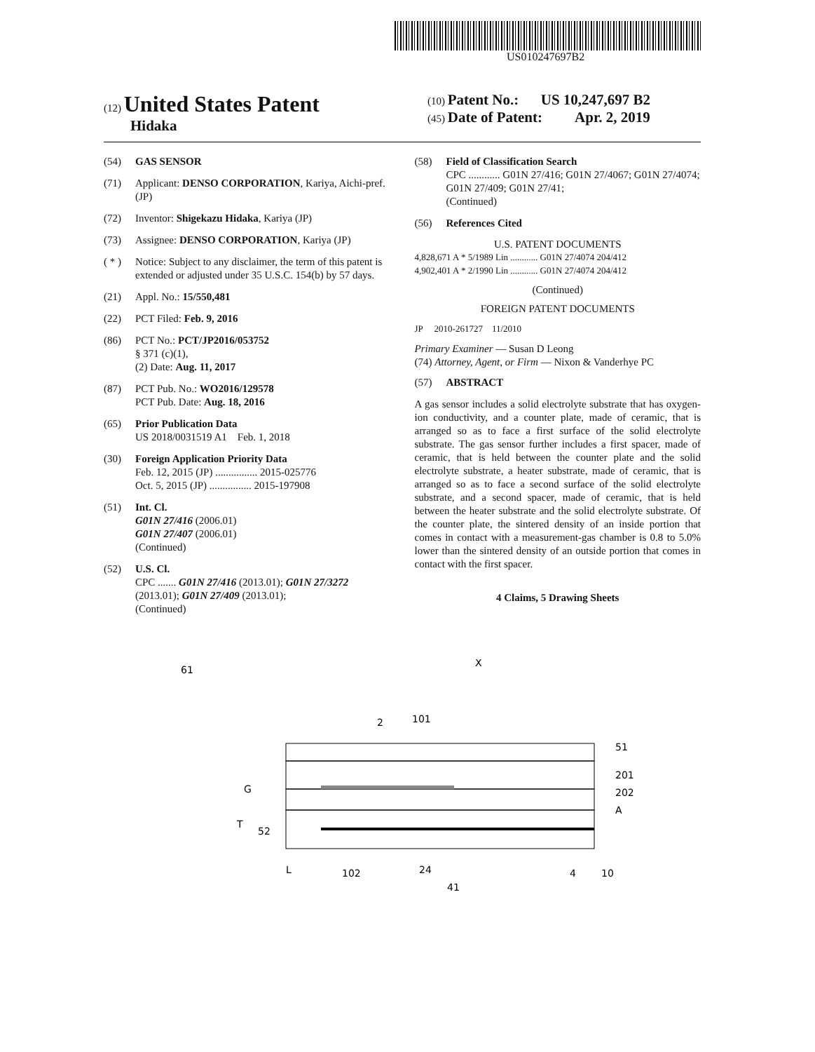US010247697B2
(12) United States Patent
Hidaka
(10) Patent No.: US 10,247,697 B2
(45) Date of Patent: Apr. 2, 2019
(54) GAS SENSOR
(71) Applicant: DENSO CORPORATION, Kariya, Aichi-pref. (JP)
(72) Inventor: Shigekazu Hidaka, Kariya (JP)
(73) Assignee: DENSO CORPORATION, Kariya (JP)
( * ) Notice: Subject to any disclaimer, the term of this patent is extended or adjusted under 35 U.S.C. 154(b) by 57 days.
(21) Appl. No.: 15/550,481
(22) PCT Filed: Feb. 9, 2016
(86) PCT No.: PCT/JP2016/053752
§ 371 (c)(1),
(2) Date: Aug. 11, 2017
(87) PCT Pub. No.: WO2016/129578
PCT Pub. Date: Aug. 18, 2016
(65) Prior Publication Data
US 2018/0031519 A1 Feb. 1, 2018
(30) Foreign Application Priority Data
Feb. 12, 2015 (JP) ................ 2015-025776
Oct. 5, 2015 (JP) ................ 2015-197908
(51) Int. Cl.
G01N 27/416 (2006.01)
G01N 27/407 (2006.01)
(Continued)
(52) U.S. Cl.
CPC ....... G01N 27/416 (2013.01); G01N 27/3272 (2013.01); G01N 27/409 (2013.01);
(Continued)
(58) Field of Classification Search
CPC ............ G01N 27/416; G01N 27/4067; G01N 27/4074; G01N 27/409; G01N 27/41;
(Continued)
(56) References Cited
U.S. PATENT DOCUMENTS
4,828,671 A * 5/1989 Lin ............ G01N 27/4074 204/412
4,902,401 A * 2/1990 Lin ............ G01N 27/4074 204/412
(Continued)
FOREIGN PATENT DOCUMENTS
JP 2010-261727 11/2010
Primary Examiner — Susan D Leong
(74) Attorney, Agent, or Firm — Nixon & Vanderhye PC
(57) ABSTRACT
A gas sensor includes a solid electrolyte substrate that has oxygen-ion conductivity, and a counter plate, made of ceramic, that is arranged so as to face a first surface of the solid electrolyte substrate. The gas sensor further includes a first spacer, made of ceramic, that is held between the counter plate and the solid electrolyte substrate, a heater substrate, made of ceramic, that is arranged so as to face a second surface of the solid electrolyte substrate, and a second spacer, made of ceramic, that is held between the heater substrate and the solid electrolyte substrate. Of the counter plate, the sintered density of an inside portion that comes in contact with a measurement-gas chamber is 0.8 to 5.0% lower than the sintered density of an outside portion that comes in contact with the first spacer.
4 Claims, 5 Drawing Sheets
61
X
101
2
51
201
202
A
T
52
G
102
24
41
4
10
L